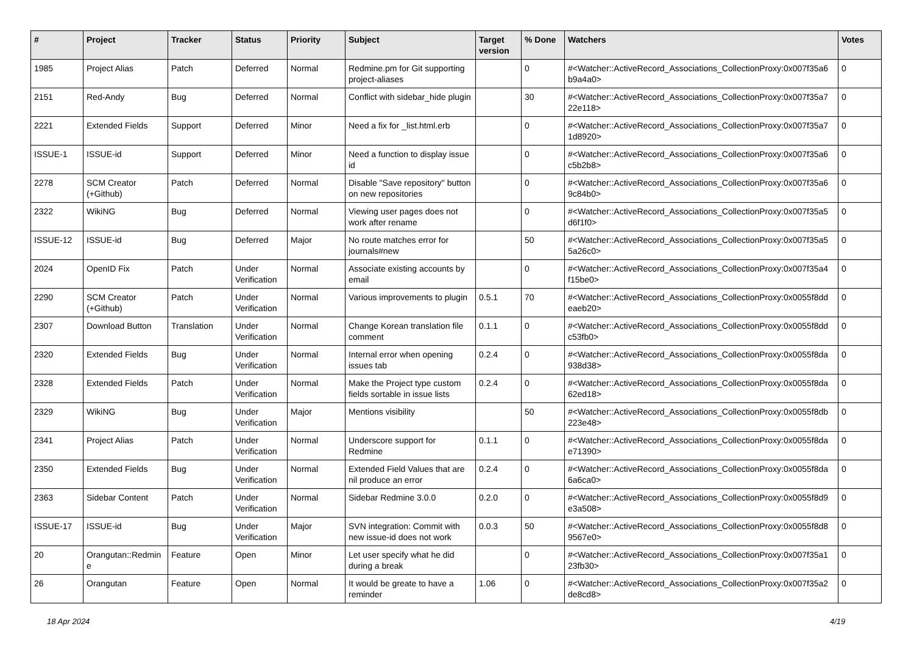| # | Project | Tracker | Status | Priority | Subject | Target version | % Done | Watchers | Votes |
| --- | --- | --- | --- | --- | --- | --- | --- | --- | --- |
| 1985 | Project Alias | Patch | Deferred | Normal | Redmine.pm for Git supporting project-aliases | | 0 | #<Watcher::ActiveRecord_Associations_CollectionProxy:0x007f35a6 b9a4a0> | 0 |
| 2151 | Red-Andy | Bug | Deferred | Normal | Conflict with sidebar_hide plugin | | 30 | #<Watcher::ActiveRecord_Associations_CollectionProxy:0x007f35a7 22e118> | 0 |
| 2221 | Extended Fields | Support | Deferred | Minor | Need a fix for _list.html.erb | | 0 | #<Watcher::ActiveRecord_Associations_CollectionProxy:0x007f35a7 1d8920> | 0 |
| ISSUE-1 | ISSUE-id | Support | Deferred | Minor | Need a function to display issue id | | 0 | #<Watcher::ActiveRecord_Associations_CollectionProxy:0x007f35a6 c5b2b8> | 0 |
| 2278 | SCM Creator (+Github) | Patch | Deferred | Normal | Disable "Save repository" button on new repositories | | 0 | #<Watcher::ActiveRecord_Associations_CollectionProxy:0x007f35a6 9c84b0> | 0 |
| 2322 | WikiNG | Bug | Deferred | Normal | Viewing user pages does not work after rename | | 0 | #<Watcher::ActiveRecord_Associations_CollectionProxy:0x007f35a5 d6f1f0> | 0 |
| ISSUE-12 | ISSUE-id | Bug | Deferred | Major | No route matches error for journals#new | | 50 | #<Watcher::ActiveRecord_Associations_CollectionProxy:0x007f35a5 5a26c0> | 0 |
| 2024 | OpenID Fix | Patch | Under Verification | Normal | Associate existing accounts by email | | 0 | #<Watcher::ActiveRecord_Associations_CollectionProxy:0x007f35a4 f15be0> | 0 |
| 2290 | SCM Creator (+Github) | Patch | Under Verification | Normal | Various improvements to plugin | 0.5.1 | 70 | #<Watcher::ActiveRecord_Associations_CollectionProxy:0x0055f8dd eaeb20> | 0 |
| 2307 | Download Button | Translation | Under Verification | Normal | Change Korean translation file comment | 0.1.1 | 0 | #<Watcher::ActiveRecord_Associations_CollectionProxy:0x0055f8dd c53fb0> | 0 |
| 2320 | Extended Fields | Bug | Under Verification | Normal | Internal error when opening issues tab | 0.2.4 | 0 | #<Watcher::ActiveRecord_Associations_CollectionProxy:0x0055f8da 938d38> | 0 |
| 2328 | Extended Fields | Patch | Under Verification | Normal | Make the Project type custom fields sortable in issue lists | 0.2.4 | 0 | #<Watcher::ActiveRecord_Associations_CollectionProxy:0x0055f8da 62ed18> | 0 |
| 2329 | WikiNG | Bug | Under Verification | Major | Mentions visibility | | 50 | #<Watcher::ActiveRecord_Associations_CollectionProxy:0x0055f8db 223e48> | 0 |
| 2341 | Project Alias | Patch | Under Verification | Normal | Underscore support for Redmine | 0.1.1 | 0 | #<Watcher::ActiveRecord_Associations_CollectionProxy:0x0055f8da e71390> | 0 |
| 2350 | Extended Fields | Bug | Under Verification | Normal | Extended Field Values that are nil produce an error | 0.2.4 | 0 | #<Watcher::ActiveRecord_Associations_CollectionProxy:0x0055f8da 6a6ca0> | 0 |
| 2363 | Sidebar Content | Patch | Under Verification | Normal | Sidebar Redmine 3.0.0 | 0.2.0 | 0 | #<Watcher::ActiveRecord_Associations_CollectionProxy:0x0055f8d9 e3a508> | 0 |
| ISSUE-17 | ISSUE-id | Bug | Under Verification | Major | SVN integration: Commit with new issue-id does not work | 0.0.3 | 50 | #<Watcher::ActiveRecord_Associations_CollectionProxy:0x0055f8d8 9567e0> | 0 |
| 20 | Orangutan::Redmin e | Feature | Open | Minor | Let user specify what he did during a break | | 0 | #<Watcher::ActiveRecord_Associations_CollectionProxy:0x007f35a1 23fb30> | 0 |
| 26 | Orangutan | Feature | Open | Normal | It would be greate to have a reminder | 1.06 | 0 | #<Watcher::ActiveRecord_Associations_CollectionProxy:0x007f35a2 de8cd8> | 0 |
18 Apr 2024 4/19